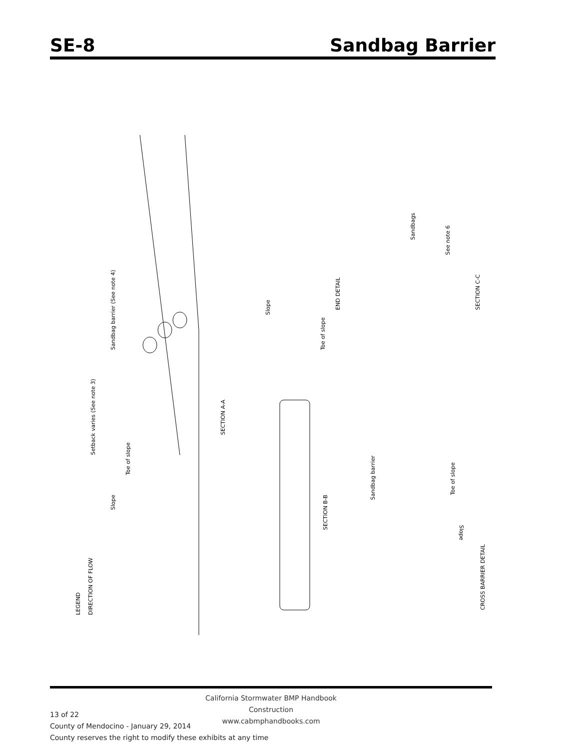SE-8 Sandbag Barrier
SECTION A-A
Setback varies (See note 3)
Sandbag barrier (See note 4)
Toe of slope
Slope
LEGEND
DIRECTION OF FLOW
END DETAIL
Slope
Toe of slope
SECTION B-B
SECTION C-C
Sandbags
See note 6
CROSS BARRIER DETAIL
Sandbag barrier
Toe of slope
Slope
California Stormwater BMP Handbook
Construction
www.cabmphandbooks.com
13 of 22
County of Mendocino - January 29, 2014
County reserves the right to modify these exhibits at any time